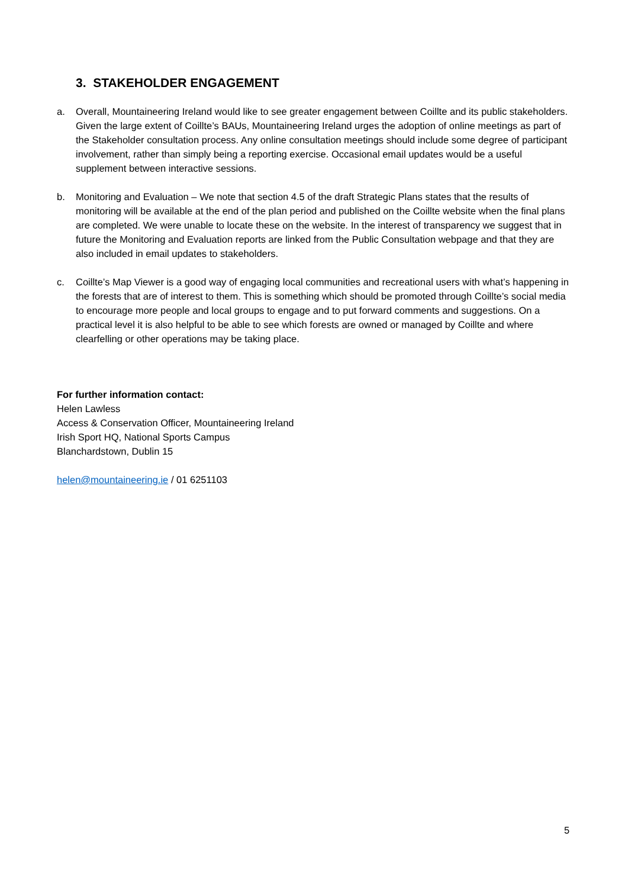3. STAKEHOLDER ENGAGEMENT
a. Overall, Mountaineering Ireland would like to see greater engagement between Coillte and its public stakeholders. Given the large extent of Coillte’s BAUs, Mountaineering Ireland urges the adoption of online meetings as part of the Stakeholder consultation process. Any online consultation meetings should include some degree of participant involvement, rather than simply being a reporting exercise. Occasional email updates would be a useful supplement between interactive sessions.
b. Monitoring and Evaluation – We note that section 4.5 of the draft Strategic Plans states that the results of monitoring will be available at the end of the plan period and published on the Coillte website when the final plans are completed. We were unable to locate these on the website. In the interest of transparency we suggest that in future the Monitoring and Evaluation reports are linked from the Public Consultation webpage and that they are also included in email updates to stakeholders.
c. Coillte’s Map Viewer is a good way of engaging local communities and recreational users with what’s happening in the forests that are of interest to them. This is something which should be promoted through Coillte’s social media to encourage more people and local groups to engage and to put forward comments and suggestions. On a practical level it is also helpful to be able to see which forests are owned or managed by Coillte and where clearfelling or other operations may be taking place.
For further information contact:
Helen Lawless
Access & Conservation Officer, Mountaineering Ireland
Irish Sport HQ, National Sports Campus
Blanchardstown, Dublin 15
helen@mountaineering.ie / 01 6251103
5